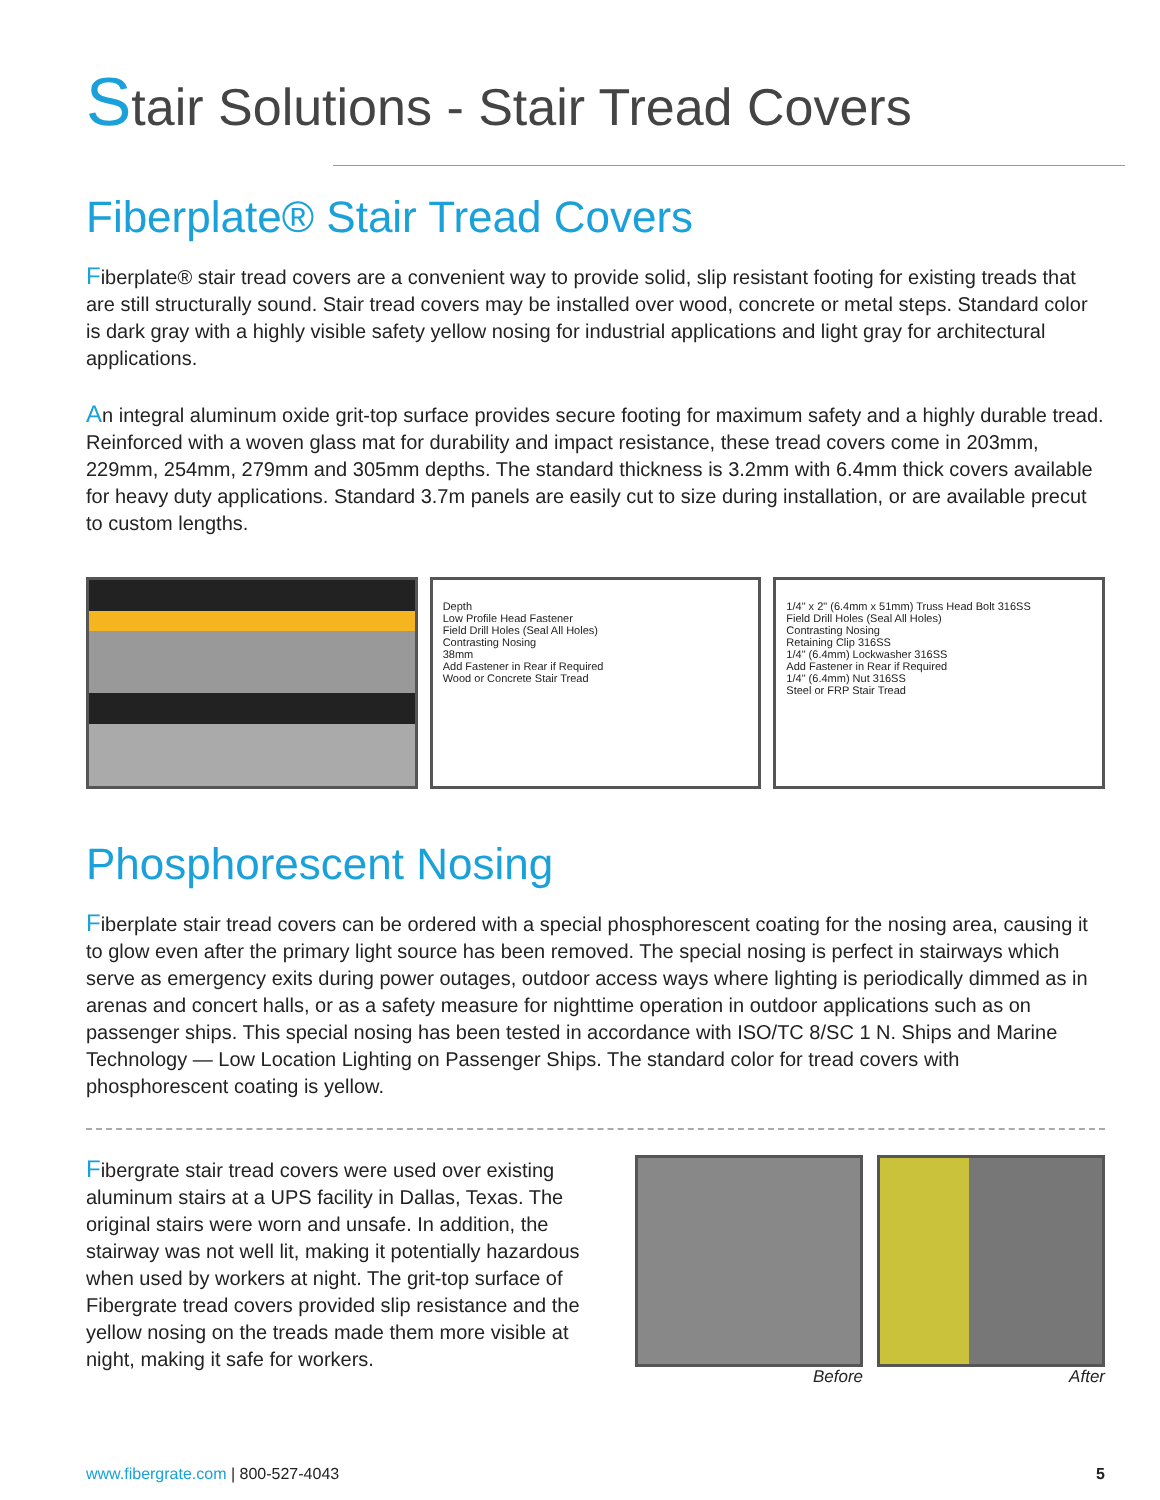Stair Solutions - Stair Tread Covers
Fiberplate® Stair Tread Covers
Fiberplate® stair tread covers are a convenient way to provide solid, slip resistant footing for existing treads that are still structurally sound. Stair tread covers may be installed over wood, concrete or metal steps. Standard color is dark gray with a highly visible safety yellow nosing for industrial applications and light gray for architectural applications.
An integral aluminum oxide grit-top surface provides secure footing for maximum safety and a highly durable tread. Reinforced with a woven glass mat for durability and impact resistance, these tread covers come in 203mm, 229mm, 254mm, 279mm and 305mm depths. The standard thickness is 3.2mm with 6.4mm thick covers available for heavy duty applications. Standard 3.7m panels are easily cut to size during installation, or are available precut to custom lengths.
Depth
Low Profile Head Fastener
Field Drill Holes (Seal All Holes)
Contrasting Nosing
38mm
Add Fastener in Rear if Required
Wood or Concrete Stair Tread
1/4" x 2" (6.4mm x 51mm) Truss Head Bolt 316SS
Field Drill Holes (Seal All Holes)
Contrasting Nosing
Retaining Clip 316SS
1/4" (6.4mm) Lockwasher 316SS
Add Fastener in Rear if Required
1/4" (6.4mm) Nut 316SS
Steel or FRP Stair Tread
Phosphorescent Nosing
Fiberplate stair tread covers can be ordered with a special phosphorescent coating for the nosing area, causing it to glow even after the primary light source has been removed. The special nosing is perfect in stairways which serve as emergency exits during power outages, outdoor access ways where lighting is periodically dimmed as in arenas and concert halls, or as a safety measure for nighttime operation in outdoor applications such as on passenger ships. This special nosing has been tested in accordance with ISO/TC 8/SC 1 N. Ships and Marine Technology — Low Location Lighting on Passenger Ships. The standard color for tread covers with phosphorescent coating is yellow.
Fibergrate stair tread covers were used over existing aluminum stairs at a UPS facility in Dallas, Texas. The original stairs were worn and unsafe. In addition, the stairway was not well lit, making it potentially hazardous when used by workers at night. The grit-top surface of Fibergrate tread covers provided slip resistance and the yellow nosing on the treads made them more visible at night, making it safe for workers.
Before After
www.fibergrate.com | 800-527-4043 5